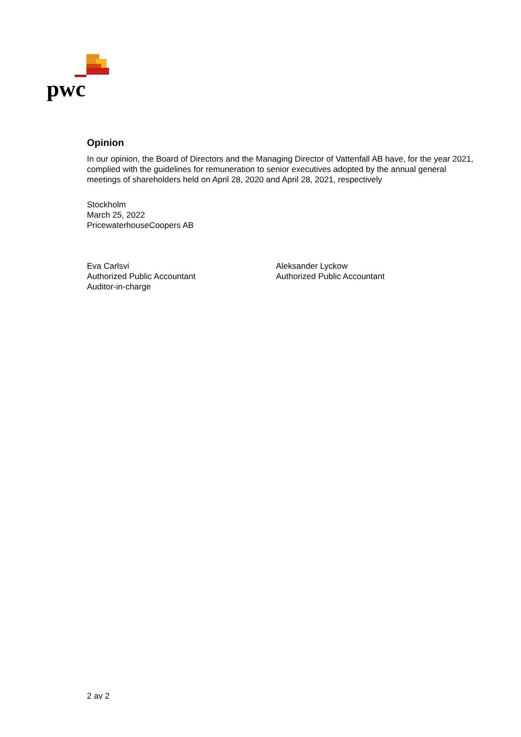pwc
Opinion
In our opinion, the Board of Directors and the Managing Director of Vattenfall AB have, for the year 2021, complied with the guidelines for remuneration to senior executives adopted by the annual general meetings of shareholders held on April 28, 2020 and April 28, 2021, respectively
Stockholm
March 25, 2022
PricewaterhouseCoopers AB
Eva Carlsvi
Authorized Public Accountant
Auditor-in-charge
Aleksander Lyckow
Authorized Public Accountant
2 av 2